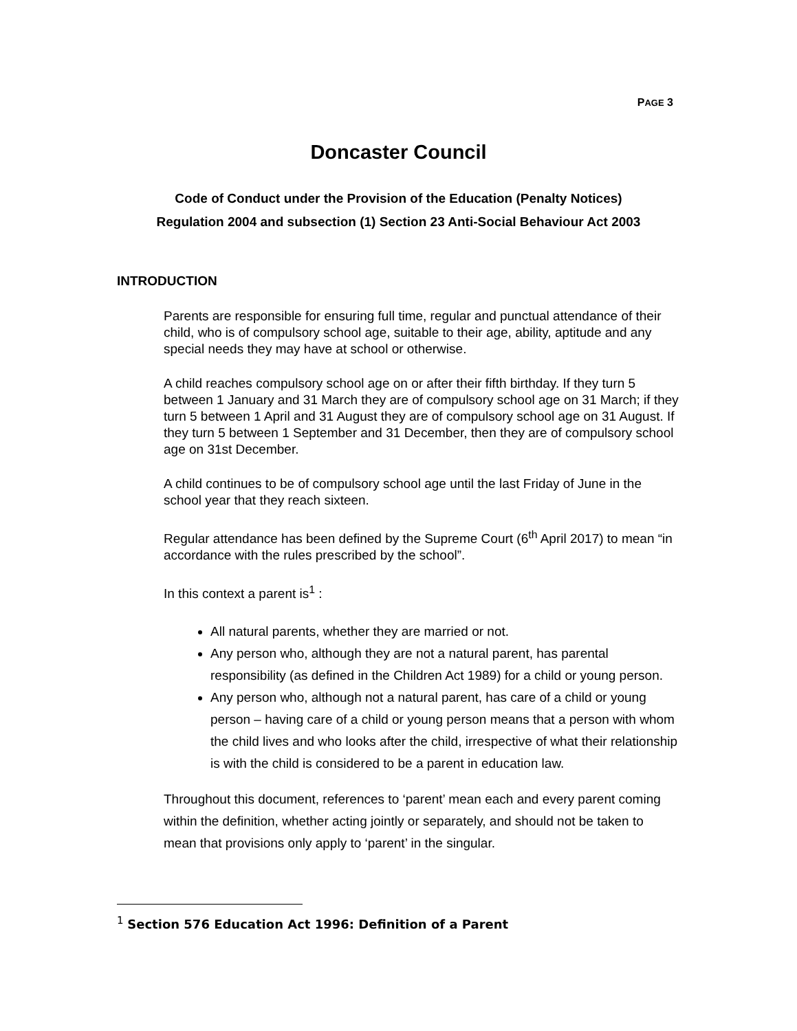PAGE 3
Doncaster Council
Code of Conduct under the Provision of the Education (Penalty Notices)
Regulation 2004 and subsection (1) Section 23 Anti-Social Behaviour Act 2003
INTRODUCTION
Parents are responsible for ensuring full time, regular and punctual attendance of their child, who is of compulsory school age, suitable to their age, ability, aptitude and any special needs they may have at school or otherwise.
A child reaches compulsory school age on or after their fifth birthday. If they turn 5 between 1 January and 31 March they are of compulsory school age on 31 March; if they turn 5 between 1 April and 31 August they are of compulsory school age on 31 August. If they turn 5 between 1 September and 31 December, then they are of compulsory school age on 31st December.
A child continues to be of compulsory school age until the last Friday of June in the school year that they reach sixteen.
Regular attendance has been defined by the Supreme Court (6<sup>th</sup> April 2017) to mean “in accordance with the rules prescribed by the school”.
In this context a parent is<sup>1</sup> :
All natural parents, whether they are married or not.
Any person who, although they are not a natural parent, has parental responsibility (as defined in the Children Act 1989) for a child or young person.
Any person who, although not a natural parent, has care of a child or young person – having care of a child or young person means that a person with whom the child lives and who looks after the child, irrespective of what their relationship is with the child is considered to be a parent in education law.
Throughout this document, references to ‘parent’ mean each and every parent coming within the definition, whether acting jointly or separately, and should not be taken to mean that provisions only apply to ‘parent’ in the singular.
<sup>1</sup> Section 576 Education Act 1996: Definition of a Parent